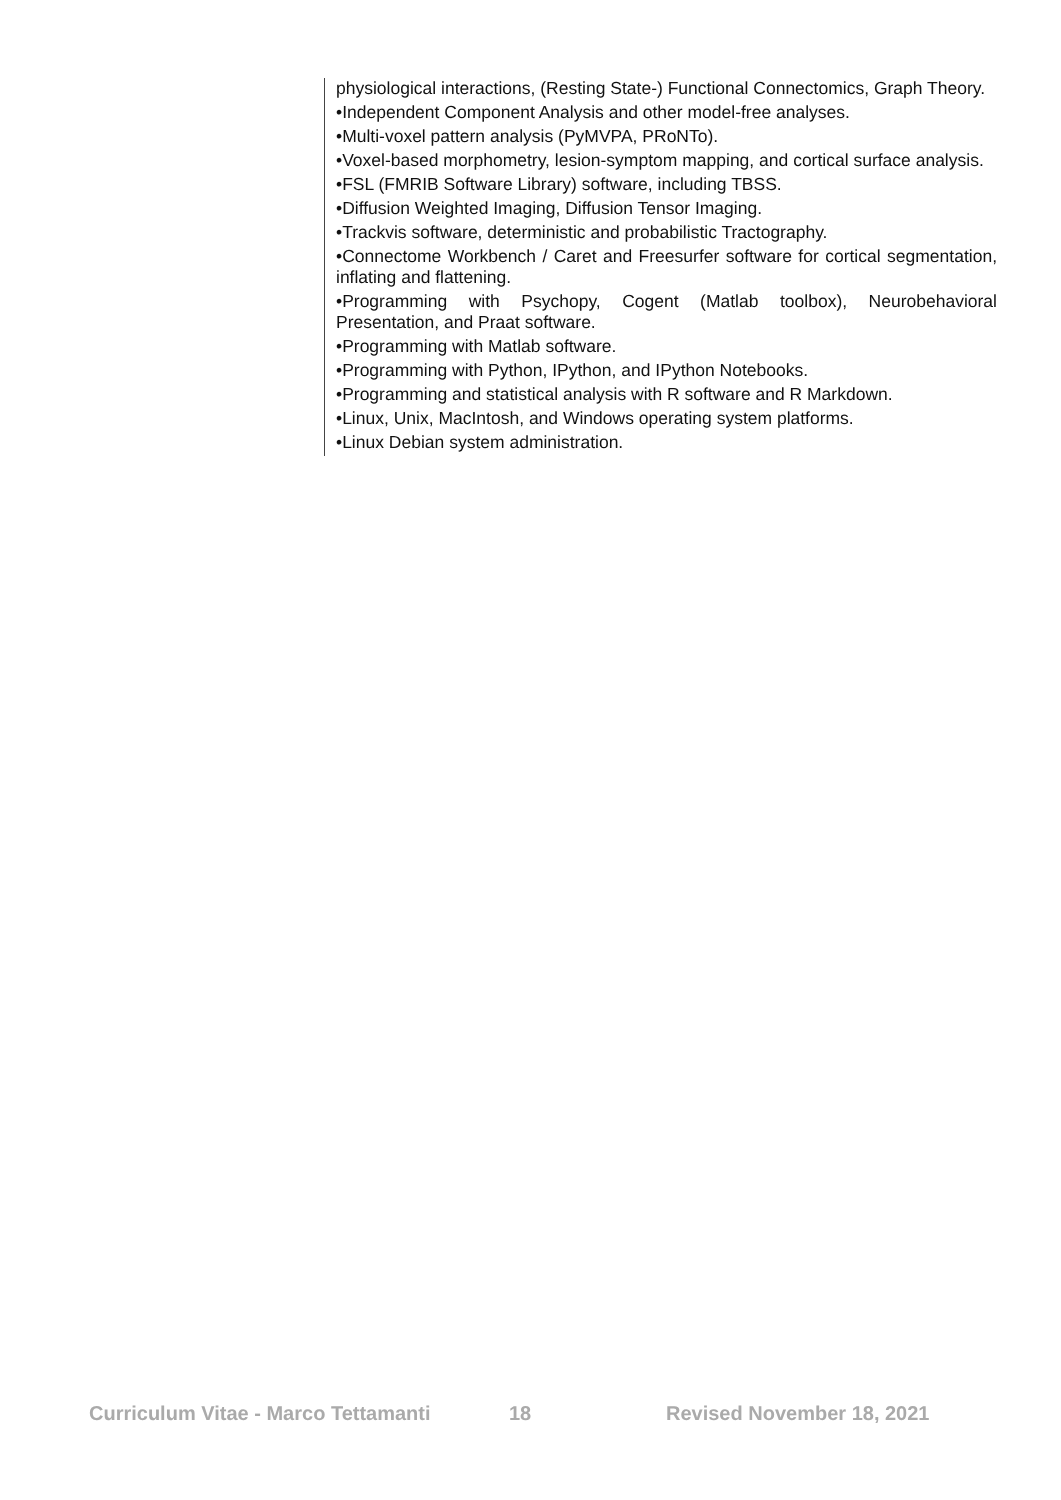physiological interactions, (Resting State-) Functional Connectomics, Graph Theory.
•Independent Component Analysis and other model-free analyses.
•Multi-voxel pattern analysis (PyMVPA, PRoNTo).
•Voxel-based morphometry, lesion-symptom mapping, and cortical surface analysis.
•FSL (FMRIB Software Library) software, including TBSS.
•Diffusion Weighted Imaging, Diffusion Tensor Imaging.
•Trackvis software, deterministic and probabilistic Tractography.
•Connectome Workbench / Caret and Freesurfer software for cortical segmentation, inflating and flattening.
•Programming with Psychopy, Cogent (Matlab toolbox), Neurobehavioral Presentation, and Praat software.
•Programming with Matlab software.
•Programming with Python, IPython, and IPython Notebooks.
•Programming and statistical analysis with R software and R Markdown.
•Linux, Unix, MacIntosh, and Windows operating system platforms.
•Linux Debian system administration.
Curriculum Vitae - Marco Tettamanti 18 Revised November 18, 2021